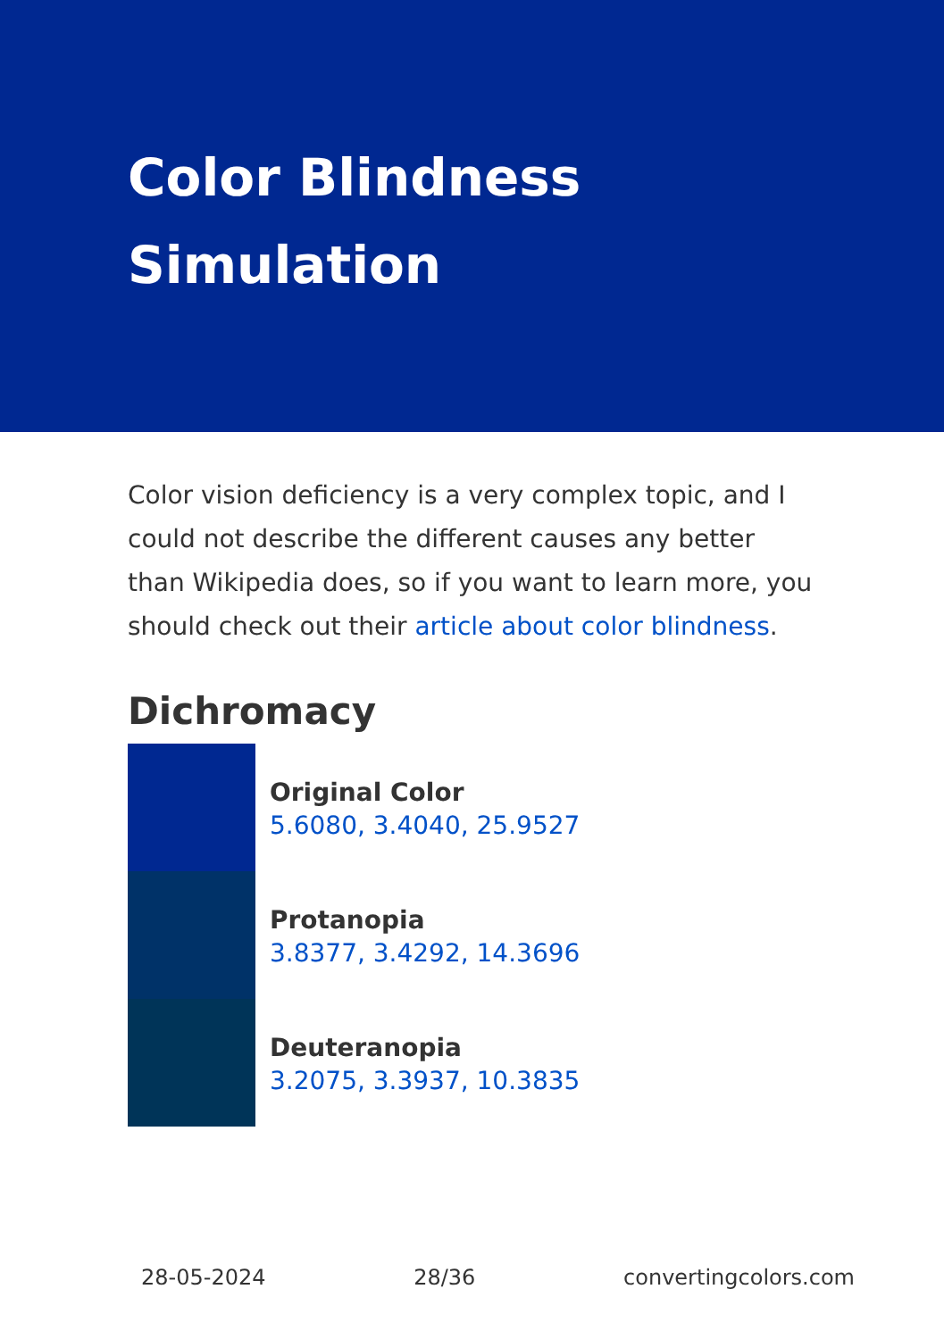Color Blindness Simulation
Color vision deficiency is a very complex topic, and I could not describe the different causes any better than Wikipedia does, so if you want to learn more, you should check out their article about color blindness.
Dichromacy
Original Color
5.6080, 3.4040, 25.9527
Protanopia
3.8377, 3.4292, 14.3696
Deuteranopia
3.2075, 3.3937, 10.3835
28-05-2024 28/36 convertingcolors.com